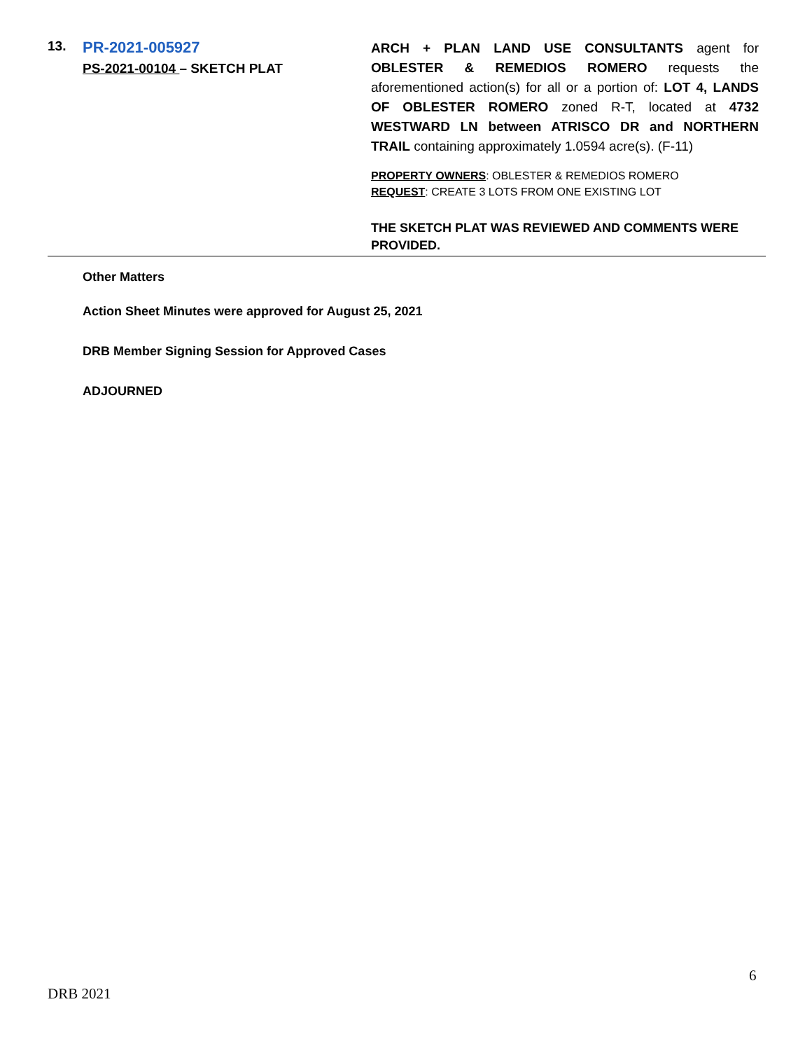13.
PR-2021-005927
PS-2021-00104 – SKETCH PLAT
ARCH + PLAN LAND USE CONSULTANTS agent for OBLESTER & REMEDIOS ROMERO requests the aforementioned action(s) for all or a portion of: LOT 4, LANDS OF OBLESTER ROMERO zoned R-T, located at 4732 WESTWARD LN between ATRISCO DR and NORTHERN TRAIL containing approximately 1.0594 acre(s). (F-11)
PROPERTY OWNERS: OBLESTER & REMEDIOS ROMERO
REQUEST: CREATE 3 LOTS FROM ONE EXISTING LOT
THE SKETCH PLAT WAS REVIEWED AND COMMENTS WERE PROVIDED.
Other Matters
Action Sheet Minutes were approved for August 25, 2021
DRB Member Signing Session for Approved Cases
ADJOURNED
6
DRB 2021